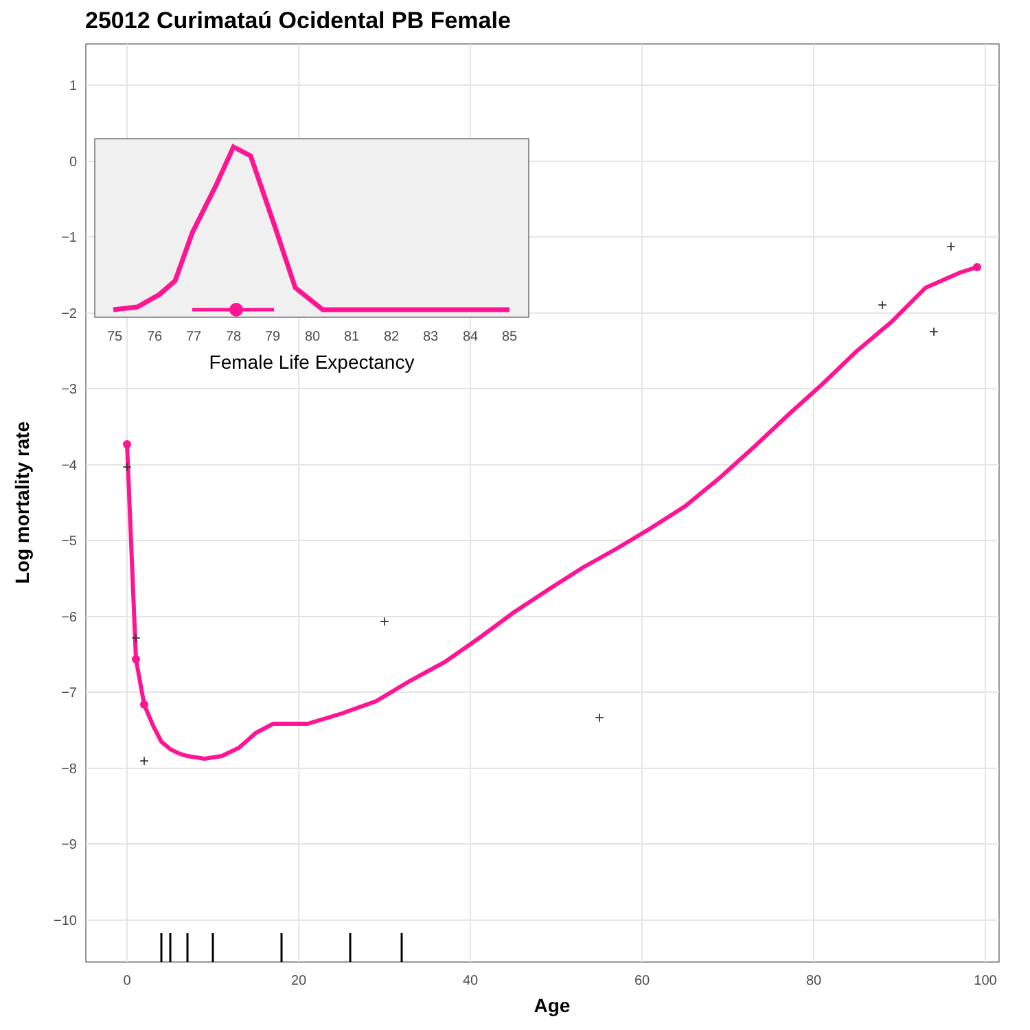25012 Curimataú Ocidental PB Female
1
0
−1
−2
−3
−4
−5
−6
−7
−8
−9
−10
0
20
40
60
80
100
Age
Log mortality rate
+
+
+
+
+
+
+
+
75
76
77
78
79
80
81
82
83
84
85
Female Life Expectancy